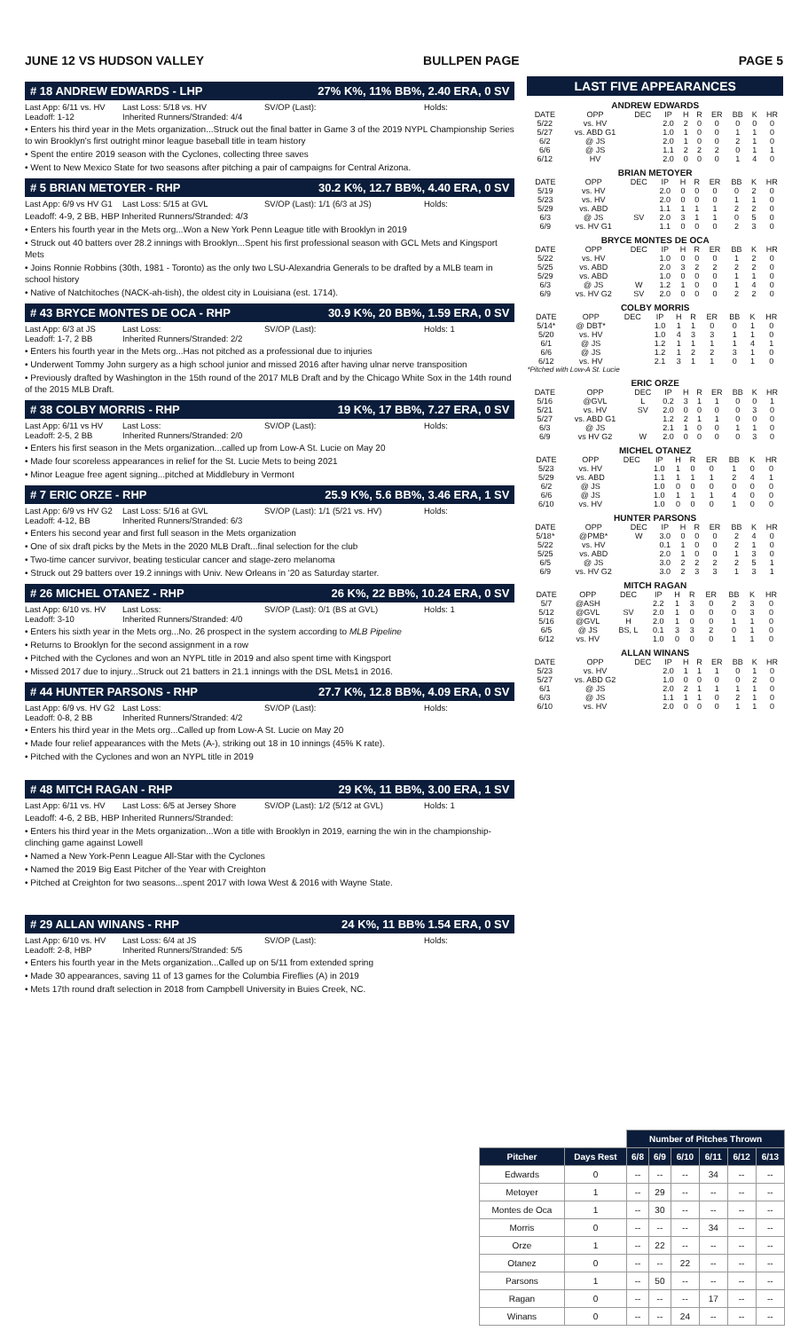JUNE 12 VS HUDSON VALLEY BULLPEN PAGE PAGE 5
# 18 ANDREW EDWARDS - LHP 27% K%, 11% BB%, 2.40 ERA, 0 SV
Last App: 6/11 vs. HV Last Loss: 5/18 vs. HV SV/OP (Last): Holds: Leadoff: 1-12 Inherited Runners/Stranded: 4/4
• Enters his third year in the Mets organization...Struck out the final batter in Game 3 of the 2019 NYPL Championship Series to win Brooklyn's first outright minor league baseball title in team history
• Spent the entire 2019 season with the Cyclones, collecting three saves
• Went to New Mexico State for two seasons after pitching a pair of campaigns for Central Arizona.
# 5 BRIAN METOYER - RHP 30.2 K%, 12.7 BB%, 4.40 ERA, 0 SV
Last App: 6/9 vs HV G1 Last Loss: 5/15 at GVL SV/OP (Last): 1/1 (6/3 at JS) Holds:
Leadoff: 4-9, 2 BB, HBP Inherited Runners/Stranded: 4/3
• Enters his fourth year in the Mets org...Won a New York Penn League title with Brooklyn in 2019
• Struck out 40 batters over 28.2 innings with Brooklyn...Spent his first professional season with GCL Mets and Kingsport Mets
• Joins Ronnie Robbins (30th, 1981 - Toronto) as the only two LSU-Alexandria Generals to be drafted by a MLB team in school history
• Native of Natchitoches (NACK-ah-tish), the oldest city in Louisiana (est. 1714).
# 43 BRYCE MONTES DE OCA - RHP 30.9 K%, 20 BB%, 1.59 ERA, 0 SV
Last App: 6/3 at JS Last Loss: SV/OP (Last): Holds: 1 Leadoff: 1-7, 2 BB Inherited Runners/Stranded: 2/2
• Enters his fourth year in the Mets org...Has not pitched as a professional due to injuries
• Underwent Tommy John surgery as a high school junior and missed 2016 after having ulnar nerve transposition
• Previously drafted by Washington in the 15th round of the 2017 MLB Draft and by the Chicago White Sox in the 14th round of the 2015 MLB Draft.
# 38 COLBY MORRIS - RHP 19 K%, 17 BB%, 7.27 ERA, 0 SV
Last App: 6/11 vs HV Last Loss: SV/OP (Last): Holds: Leadoff: 2-5, 2 BB Inherited Runners/Stranded: 2/0
• Enters his first season in the Mets organization...called up from Low-A St. Lucie on May 20
• Made four scoreless appearances in relief for the St. Lucie Mets to being 2021
• Minor League free agent signing...pitched at Middlebury in Vermont
# 7 ERIC ORZE - RHP 25.9 K%, 5.6 BB%, 3.46 ERA, 1 SV
Last App: 6/9 vs HV G2 Last Loss: 5/16 at GVL SV/OP (Last): 1/1 (5/21 vs. HV) Holds: Leadoff: 4-12, BB Inherited Runners/Stranded: 6/3
• Enters his second year and first full season in the Mets organization
• One of six draft picks by the Mets in the 2020 MLB Draft...final selection for the club
• Two-time cancer survivor, beating testicular cancer and stage-zero melanoma
• Struck out 29 batters over 19.2 innings with Univ. New Orleans in '20 as Saturday starter.
# 26 MICHEL OTANEZ - RHP 26 K%, 22 BB%, 10.24 ERA, 0 SV
Last App: 6/10 vs. HV Last Loss: SV/OP (Last): 0/1 (BS at GVL) Holds: 1 Leadoff: 3-10 Inherited Runners/Stranded: 4/0
• Enters his sixth year in the Mets org...No. 26 prospect in the system according to MLB Pipeline
• Returns to Brooklyn for the second assignment in a row
• Pitched with the Cyclones and won an NYPL title in 2019 and also spent time with Kingsport
• Missed 2017 due to injury...Struck out 21 batters in 21.1 innings with the DSL Mets1 in 2016.
# 44 HUNTER PARSONS - RHP 27.7 K%, 12.8 BB%, 4.09 ERA, 0 SV
Last App: 6/9 vs. HV G2 Last Loss: SV/OP (Last): Holds: Leadoff: 0-8, 2 BB Inherited Runners/Stranded: 4/2
• Enters his third year in the Mets org...Called up from Low-A St. Lucie on May 20
• Made four relief appearances with the Mets (A-), striking out 18 in 10 innings (45% K rate).
• Pitched with the Cyclones and won an NYPL title in 2019
# 48 MITCH RAGAN - RHP 29 K%, 11 BB%, 3.00 ERA, 1 SV
Last App: 6/11 vs. HV Last Loss: 6/5 at Jersey Shore SV/OP (Last): 1/2 (5/12 at GVL) Holds: 1
Leadoff: 4-6, 2 BB, HBP Inherited Runners/Stranded:
• Enters his third year in the Mets organization...Won a title with Brooklyn in 2019, earning the win in the championship-clinching game against Lowell
• Named a New York-Penn League All-Star with the Cyclones
• Named the 2019 Big East Pitcher of the Year with Creighton
• Pitched at Creighton for two seasons...spent 2017 with Iowa West & 2016 with Wayne State.
# 29 ALLAN WINANS - RHP 24 K%, 11 BB% 1.54 ERA, 0 SV
Last App: 6/10 vs. HV Last Loss: 6/4 at JS SV/OP (Last): Holds: Leadoff: 2-8, HBP Inherited Runners/Stranded: 5/5
• Enters his fourth year in the Mets organization...Called up on 5/11 from extended spring
• Made 30 appearances, saving 11 of 13 games for the Columbia Fireflies (A) in 2019
• Mets 17th round draft selection in 2018 from Campbell University in Buies Creek, NC.
LAST FIVE APPEARANCES
ANDREW EDWARDS
| DATE | OPP | DEC | IP | H | R | ER | BB | K | HR |
| --- | --- | --- | --- | --- | --- | --- | --- | --- | --- |
| 5/22 | vs. HV | | 2.0 | 2 | 0 | 0 | 0 | 0 | 0 |
| 5/27 | vs. ABD G1 | | 1.0 | 1 | 0 | 0 | 1 | 1 | 0 |
| 6/2 | @ JS | | 2.0 | 1 | 0 | 0 | 2 | 1 | 0 |
| 6/6 | @ JS | | 1.1 | 2 | 2 | 2 | 0 | 1 | 1 |
| 6/12 | HV | | 2.0 | 0 | 0 | 0 | 1 | 4 | 0 |
BRIAN METOYER
| DATE | OPP | DEC | IP | H | R | ER | BB | K | HR |
| --- | --- | --- | --- | --- | --- | --- | --- | --- | --- |
| 5/19 | vs. HV | | 2.0 | 0 | 0 | 0 | 0 | 2 | 0 |
| 5/23 | vs. HV | | 2.0 | 0 | 0 | 0 | 1 | 1 | 0 |
| 5/29 | vs. ABD | | 1.1 | 1 | 1 | 1 | 2 | 2 | 0 |
| 6/3 | @ JS | SV | 2.0 | 3 | 1 | 1 | 0 | 5 | 0 |
| 6/9 | vs. HV G1 | | 1.1 | 0 | 0 | 0 | 2 | 3 | 0 |
BRYCE MONTES DE OCA
| DATE | OPP | DEC | IP | H | R | ER | BB | K | HR |
| --- | --- | --- | --- | --- | --- | --- | --- | --- | --- |
| 5/22 | vs. HV | | 1.0 | 0 | 0 | 0 | 1 | 2 | 0 |
| 5/25 | vs. ABD | | 2.0 | 3 | 2 | 2 | 2 | 2 | 0 |
| 5/29 | vs. ABD | | 1.0 | 0 | 0 | 0 | 1 | 1 | 0 |
| 6/3 | @ JS | W | 1.2 | 1 | 0 | 0 | 1 | 4 | 0 |
| 6/9 | vs. HV G2 | SV | 2.0 | 0 | 0 | 0 | 2 | 2 | 0 |
COLBY MORRIS
| DATE | OPP | DEC | IP | H | R | ER | BB | K | HR |
| --- | --- | --- | --- | --- | --- | --- | --- | --- | --- |
| 5/14* | @ DBT* | | 1.0 | 1 | 1 | 0 | 0 | 1 | 0 |
| 5/20 | vs. HV | | 1.0 | 4 | 3 | 3 | 1 | 1 | 0 |
| 6/1 | @ JS | | 1.2 | 1 | 1 | 1 | 1 | 4 | 1 |
| 6/6 | @ JS | | 1.2 | 1 | 2 | 2 | 3 | 1 | 0 |
| 6/12 | vs. HV | | 2.1 | 3 | 1 | 1 | 0 | 1 | 0 |
*Pitched with Low-A St. Lucie
ERIC ORZE
| DATE | OPP | DEC | IP | H | R | ER | BB | K | HR |
| --- | --- | --- | --- | --- | --- | --- | --- | --- | --- |
| 5/16 | @GVL | L | 0.2 | 3 | 1 | 1 | 0 | 0 | 1 |
| 5/21 | vs. HV | SV | 2.0 | 0 | 0 | 0 | 0 | 3 | 0 |
| 5/27 | vs. ABD G1 | | 1.2 | 2 | 1 | 1 | 0 | 0 | 0 |
| 6/3 | @ JS | | 2.1 | 1 | 0 | 0 | 1 | 1 | 0 |
| 6/9 | vs HV G2 | W | 2.0 | 0 | 0 | 0 | 0 | 3 | 0 |
MICHEL OTANEZ
| DATE | OPP | DEC | IP | H | R | ER | BB | K | HR |
| --- | --- | --- | --- | --- | --- | --- | --- | --- | --- |
| 5/23 | vs. HV | | 1.0 | 1 | 0 | 0 | 1 | 0 | 0 |
| 5/29 | vs. ABD | | 1.1 | 1 | 1 | 1 | 2 | 4 | 1 |
| 6/2 | @ JS | | 1.0 | 0 | 0 | 0 | 0 | 0 | 0 |
| 6/6 | @ JS | | 1.0 | 1 | 1 | 1 | 4 | 0 | 0 |
| 6/10 | vs. HV | | 1.0 | 0 | 0 | 0 | 1 | 0 | 0 |
HUNTER PARSONS
| DATE | OPP | DEC | IP | H | R | ER | BB | K | HR |
| --- | --- | --- | --- | --- | --- | --- | --- | --- | --- |
| 5/18* | @PMB* | W | 3.0 | 0 | 0 | 0 | 2 | 4 | 0 |
| 5/22 | vs. HV | | 0.1 | 1 | 0 | 0 | 2 | 1 | 0 |
| 5/25 | vs. ABD | | 2.0 | 1 | 0 | 0 | 1 | 3 | 0 |
| 6/5 | @ JS | | 3.0 | 2 | 2 | 2 | 2 | 5 | 1 |
| 6/9 | vs. HV G2 | | 3.0 | 2 | 3 | 3 | 1 | 3 | 1 |
MITCH RAGAN
| DATE | OPP | DEC | IP | H | R | ER | BB | K | HR |
| --- | --- | --- | --- | --- | --- | --- | --- | --- | --- |
| 5/7 | @ASH | | 2.2 | 1 | 3 | 0 | 2 | 3 | 0 |
| 5/12 | @GVL | SV | 2.0 | 1 | 0 | 0 | 0 | 3 | 0 |
| 5/16 | @GVL | H | 2.0 | 1 | 0 | 0 | 1 | 1 | 0 |
| 6/5 | @ JS | BS, L | 0.1 | 3 | 3 | 2 | 0 | 1 | 0 |
| 6/12 | vs. HV | | 1.0 | 0 | 0 | 0 | 1 | 1 | 0 |
ALLAN WINANS
| DATE | OPP | DEC | IP | H | R | ER | BB | K | HR |
| --- | --- | --- | --- | --- | --- | --- | --- | --- | --- |
| 5/23 | vs. HV | | 2.0 | 1 | 1 | 1 | 0 | 1 | 0 |
| 5/27 | vs. ABD G2 | | 1.0 | 0 | 0 | 0 | 0 | 2 | 0 |
| 6/1 | @ JS | | 2.0 | 2 | 1 | 1 | 1 | 1 | 0 |
| 6/3 | @ JS | | 1.1 | 1 | 1 | 0 | 2 | 1 | 0 |
| 6/10 | vs. HV | | 2.0 | 0 | 0 | 0 | 1 | 1 | 0 |
| | | Number of Pitches Thrown | | | | | |
| --- | --- | --- | --- | --- | --- | --- | --- |
| Pitcher | Days Rest | 6/8 | 6/9 | 6/10 | 6/11 | 6/12 | 6/13 |
| Edwards | 0 | -- | -- | -- | 34 | -- | -- |
| Metoyer | 1 | -- | 29 | -- | -- | -- | -- |
| Montes de Oca | 1 | -- | 30 | -- | -- | -- | -- |
| Morris | 0 | -- | -- | -- | 34 | -- | -- |
| Orze | 1 | -- | 22 | -- | -- | -- | -- |
| Otanez | 0 | -- | -- | 22 | -- | -- | -- |
| Parsons | 1 | -- | 50 | -- | -- | -- | -- |
| Ragan | 0 | -- | -- | -- | 17 | -- | -- |
| Winans | 0 | -- | -- | 24 | -- | -- | -- |